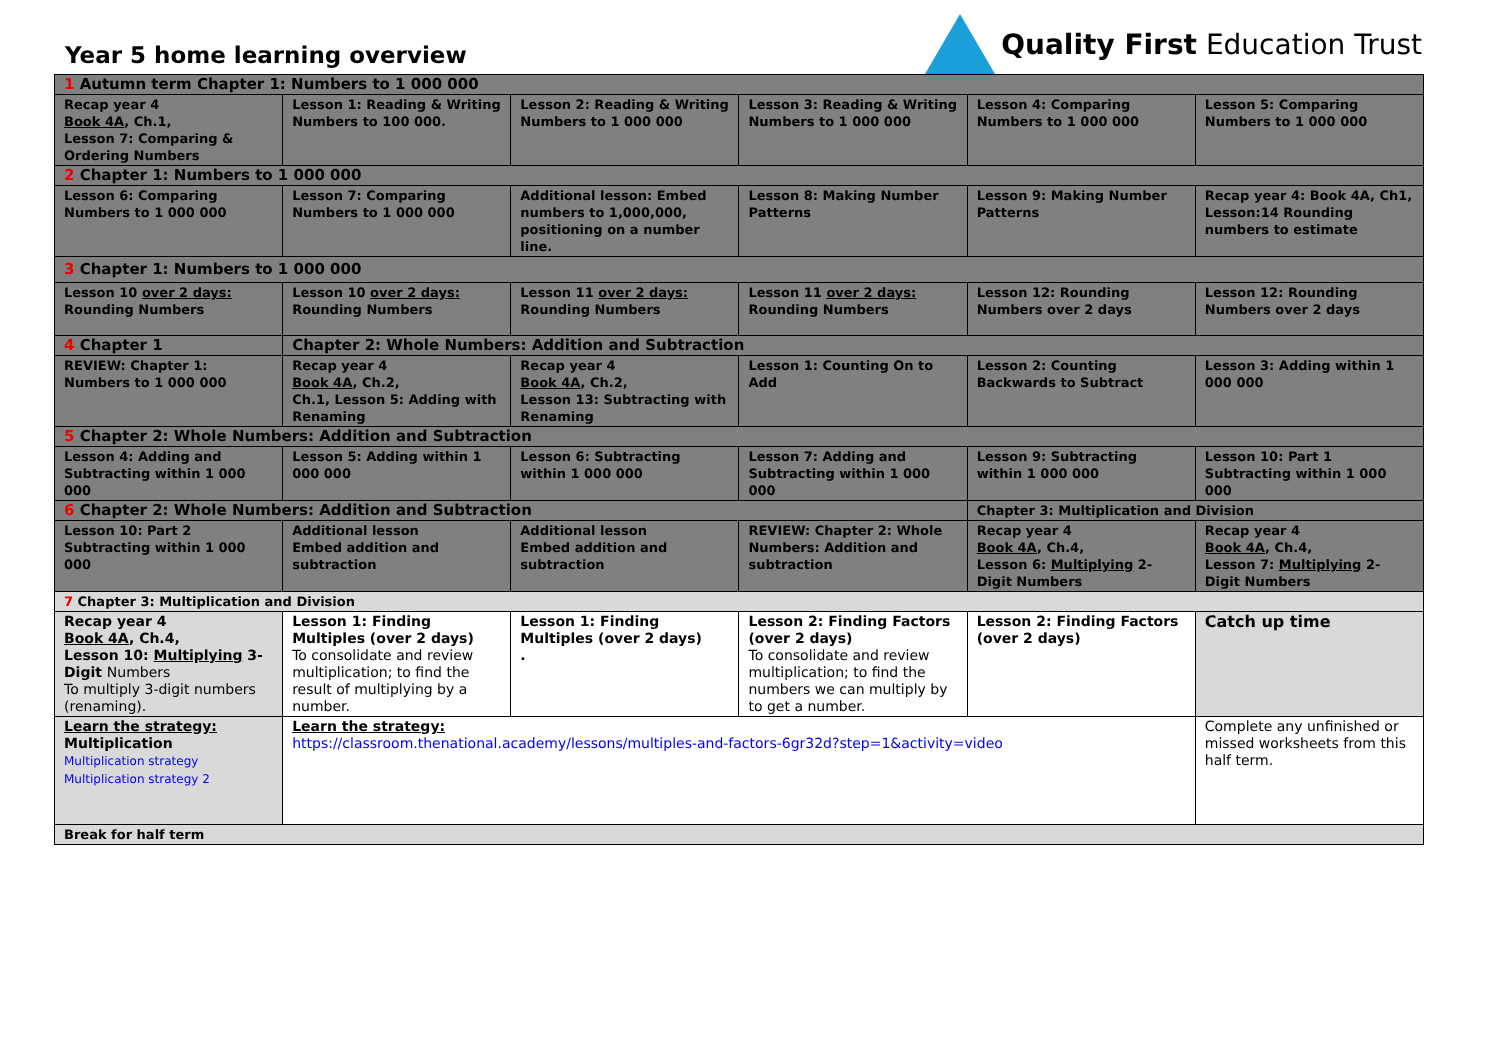Year 5 home learning overview
Quality First Education Trust
| 1 Autumn term Chapter 1: Numbers to 1 000 000 | | | | | |
| Recap year 4 Book 4A , Ch.1, Lesson 7: Comparing & Ordering Numbers | Lesson 1: Reading & Writing Numbers to 100 000. | Lesson 2: Reading & Writing Numbers to 1 000 000 | Lesson 3: Reading & Writing Numbers to 1 000 000 | Lesson 4: Comparing Numbers to 1 000 000 | Lesson 5: Comparing Numbers to 1 000 000 |
| 2 Chapter 1: Numbers to 1 000 000 | | | | | |
| Lesson 6: Comparing Numbers to 1 000 000 | Lesson 7: Comparing Numbers to 1 000 000 | Additional lesson: Embed numbers to 1,000,000, positioning on a number line. | Lesson 8: Making Number Patterns | Lesson 9: Making Number Patterns | Recap year 4: Book 4A, Ch1, Lesson:14 Rounding numbers to estimate |
| 3 Chapter 1: Numbers to 1 000 000 | | | | | |
| Lesson 10 over 2 days: Rounding Numbers | Lesson 10 over 2 days: Rounding Numbers | Lesson 11 over 2 days: Rounding Numbers | Lesson 11 over 2 days: Rounding Numbers | Lesson 12: Rounding Numbers over 2 days | Lesson 12: Rounding Numbers over 2 days |
| 4 Chapter 1 | Chapter 2: Whole Numbers: Addition and Subtraction | | | | |
| REVIEW: Chapter 1: Numbers to 1 000 000 | Recap year 4 Book 4A , Ch.2, Ch.1, Lesson 5: Adding with Renaming | Recap year 4 Book 4A , Ch.2, Lesson 13: Subtracting with Renaming | Lesson 1: Counting On to Add | Lesson 2: Counting Backwards to Subtract | Lesson 3: Adding within 1 000 000 |
| 5 Chapter 2: Whole Numbers: Addition and Subtraction | | | | | |
| Lesson 4: Adding and Subtracting within 1 000 000 | Lesson 5: Adding within 1 000 000 | Lesson 6: Subtracting within 1 000 000 | Lesson 7: Adding and Subtracting within 1 000 000 | Lesson 9: Subtracting within 1 000 000 | Lesson 10: Part 1 Subtracting within 1 000 000 |
| 6 Chapter 2: Whole Numbers: Addition and Subtraction | | | | Chapter 3: Multiplication and Division | |
| Lesson 10: Part 2 Subtracting within 1 000 000 | Additional lesson Embed addition and subtraction | Additional lesson Embed addition and subtraction | REVIEW: Chapter 2: Whole Numbers: Addition and subtraction | Recap year 4 Book 4A , Ch.4, Lesson 6: Multiplying 2-Digit Numbers | Recap year 4 Book 4A , Ch.4, Lesson 7: Multiplying 2-Digit Numbers |
| 7 Chapter 3: Multiplication and Division | | | | | |
| Recap year 4 Book 4A , Ch.4, Lesson 10: Multiplying 3-Digit Numbers To multiply 3-digit numbers (renaming). | Lesson 1: Finding Multiples (over 2 days) To consolidate and review multiplication; to find the result of multiplying by a number. | Lesson 1: Finding Multiples (over 2 days) . | Lesson 2: Finding Factors (over 2 days) To consolidate and review multiplication; to find the numbers we can multiply by to get a number. | Lesson 2: Finding Factors (over 2 days) | Catch up time |
| Learn the strategy: Multiplication Multiplication strategy Multiplication strategy 2 | Learn the strategy: https://classroom.thenational.academy/lessons/multiples-and-factors-6gr32d?step=1&activity=video | | | | Complete any unfinished or missed worksheets from this half term. |
| Break for half term | | | | | |